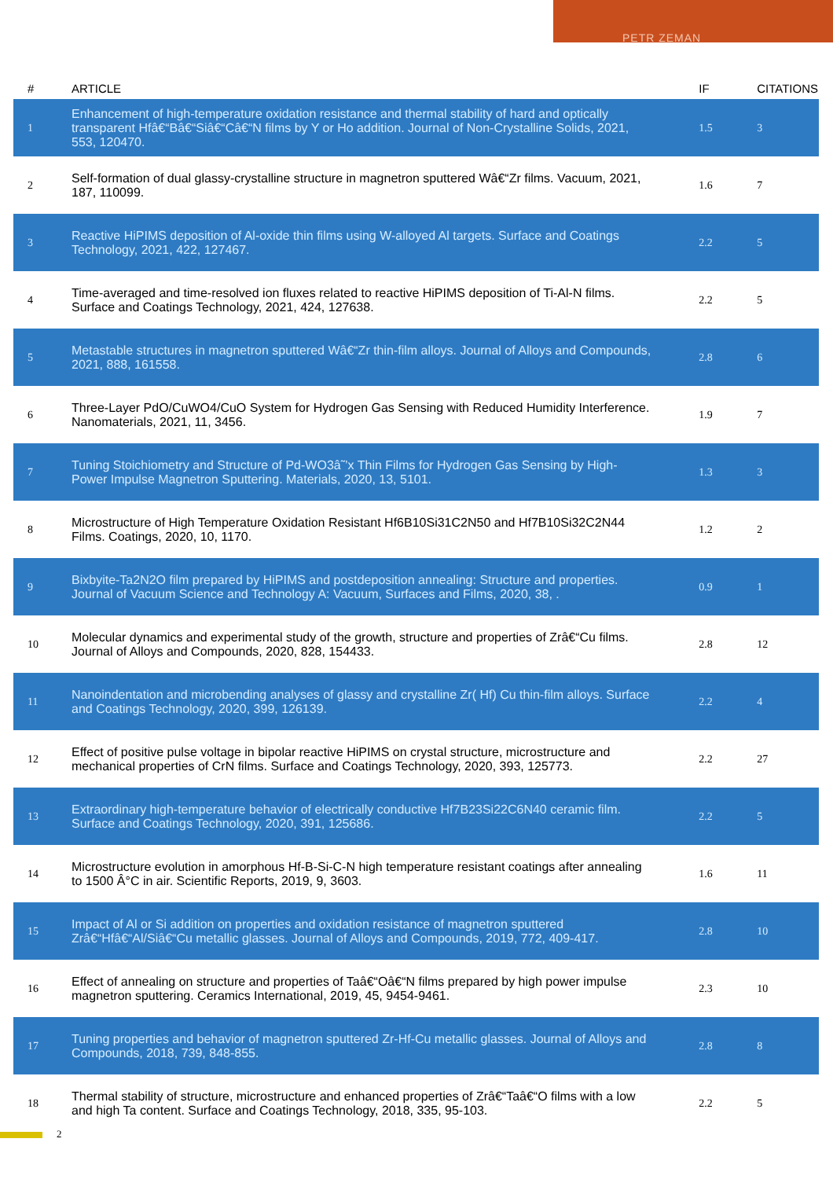PETR ZEMAN
| # | ARTICLE | IF | CITATIONS |
| --- | --- | --- | --- |
| 1 | Enhancement of high-temperature oxidation resistance and thermal stability of hard and optically transparent Hfâ€“Bâ€“Siâ€“Câ€“N films by Y or Ho addition. Journal of Non-Crystalline Solids, 2021, 553, 120470. | 1.5 | 3 |
| 2 | Self-formation of dual glassy-crystalline structure in magnetron sputtered Wâ€“Zr films. Vacuum, 2021, 187, 110099. | 1.6 | 7 |
| 3 | Reactive HiPIMS deposition of Al-oxide thin films using W-alloyed Al targets. Surface and Coatings Technology, 2021, 422, 127467. | 2.2 | 5 |
| 4 | Time-averaged and time-resolved ion fluxes related to reactive HiPIMS deposition of Ti-Al-N films. Surface and Coatings Technology, 2021, 424, 127638. | 2.2 | 5 |
| 5 | Metastable structures in magnetron sputtered Wâ€“Zr thin-film alloys. Journal of Alloys and Compounds, 2021, 888, 161558. | 2.8 | 6 |
| 6 | Three-Layer PdO/CuWO4/CuO System for Hydrogen Gas Sensing with Reduced Humidity Interference. Nanomaterials, 2021, 11, 3456. | 1.9 | 7 |
| 7 | Tuning Stoichiometry and Structure of Pd-WO3â˜’x Thin Films for Hydrogen Gas Sensing by High-Power Impulse Magnetron Sputtering. Materials, 2020, 13, 5101. | 1.3 | 3 |
| 8 | Microstructure of High Temperature Oxidation Resistant Hf6B10Si31C2N50 and Hf7B10Si32C2N44 Films. Coatings, 2020, 10, 1170. | 1.2 | 2 |
| 9 | Bixbyite-Ta2N2O film prepared by HiPIMS and postdeposition annealing: Structure and properties. Journal of Vacuum Science and Technology A: Vacuum, Surfaces and Films, 2020, 38, . | 0.9 | 1 |
| 10 | Molecular dynamics and experimental study of the growth, structure and properties of Zrâ€“Cu films. Journal of Alloys and Compounds, 2020, 828, 154433. | 2.8 | 12 |
| 11 | Nanoindentation and microbending analyses of glassy and crystalline Zr( Hf) Cu thin-film alloys. Surface and Coatings Technology, 2020, 399, 126139. | 2.2 | 4 |
| 12 | Effect of positive pulse voltage in bipolar reactive HiPIMS on crystal structure, microstructure and mechanical properties of CrN films. Surface and Coatings Technology, 2020, 393, 125773. | 2.2 | 27 |
| 13 | Extraordinary high-temperature behavior of electrically conductive Hf7B23Si22C6N40 ceramic film. Surface and Coatings Technology, 2020, 391, 125686. | 2.2 | 5 |
| 14 | Microstructure evolution in amorphous Hf-B-Si-C-N high temperature resistant coatings after annealing to 1500 Â°C in air. Scientific Reports, 2019, 9, 3603. | 1.6 | 11 |
| 15 | Impact of Al or Si addition on properties and oxidation resistance of magnetron sputtered Zrâ€“Hfâ€“Al/Siâ€“Cu metallic glasses. Journal of Alloys and Compounds, 2019, 772, 409-417. | 2.8 | 10 |
| 16 | Effect of annealing on structure and properties of Taâ€“Oâ€“N films prepared by high power impulse magnetron sputtering. Ceramics International, 2019, 45, 9454-9461. | 2.3 | 10 |
| 17 | Tuning properties and behavior of magnetron sputtered Zr-Hf-Cu metallic glasses. Journal of Alloys and Compounds, 2018, 739, 848-855. | 2.8 | 8 |
| 18 | Thermal stability of structure, microstructure and enhanced properties of Zrâ€“Taâ€“O films with a low and high Ta content. Surface and Coatings Technology, 2018, 335, 95-103. | 2.2 | 5 |
2